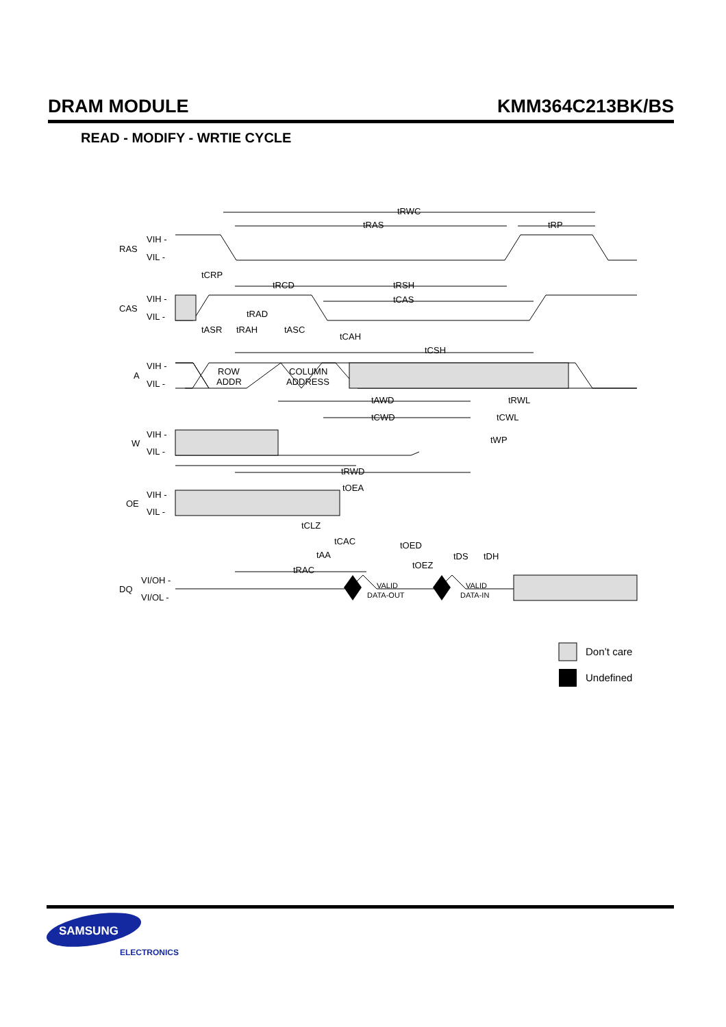DRAM MODULE KMM364C213BK/BS
READ - MODIFY - WRTIE CYCLE
RAS
CAS
A
W
OE
DQ
VIH -
VIL -
VIH -
VIL -
VIH -
VIL -
VIH -
VIL -
VIH -
VIL -
VI/OH -
VI/OL -
ROW
ADDR
COLUMN
ADDRESS
VALID
DATA-OUT
VALID
DATA-IN
tRWC
tRAS
tRP
tCRP
tRCD
tRSH
tCAS
tRAD
tASR
tRAH
tASC
tCAH
tCSH
tAWD
tRWL
tCWD
tCWL
tWP
tRWD
tOEA
tCLZ
tCAC
tOED
tAA
tDS
tDH
tOEZ
tRAC
Don’t care
Undefined
SAMSUNG
ELECTRONICS